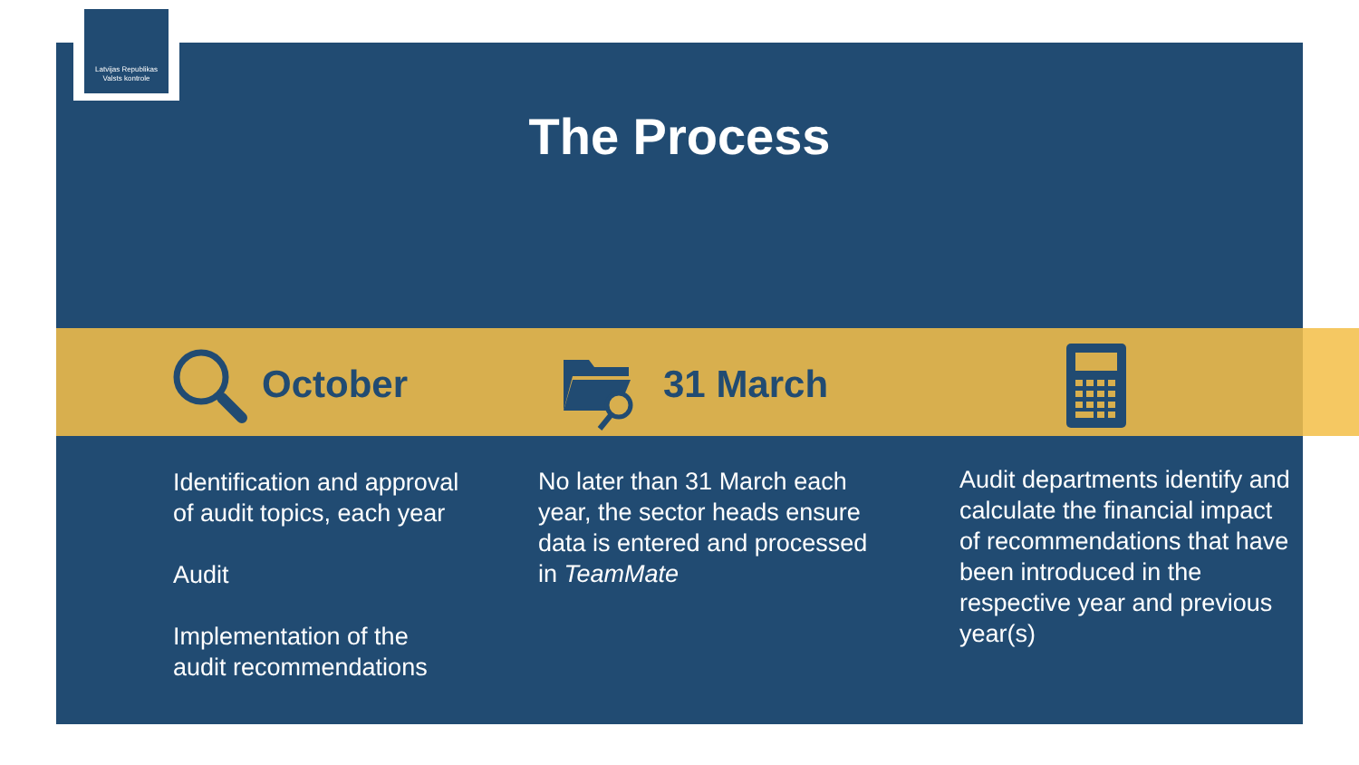Latvijas Republikas
Valsts kontrole
The Process
October 31 March
Identification and approval of audit topics, each year
Audit
Implementation of the audit recommendations
No later than 31 March each year, the sector heads ensure data is entered and processed in TeamMate
Audit departments identify and calculate the financial impact of recommendations that have been introduced in the respective year and previous year(s)